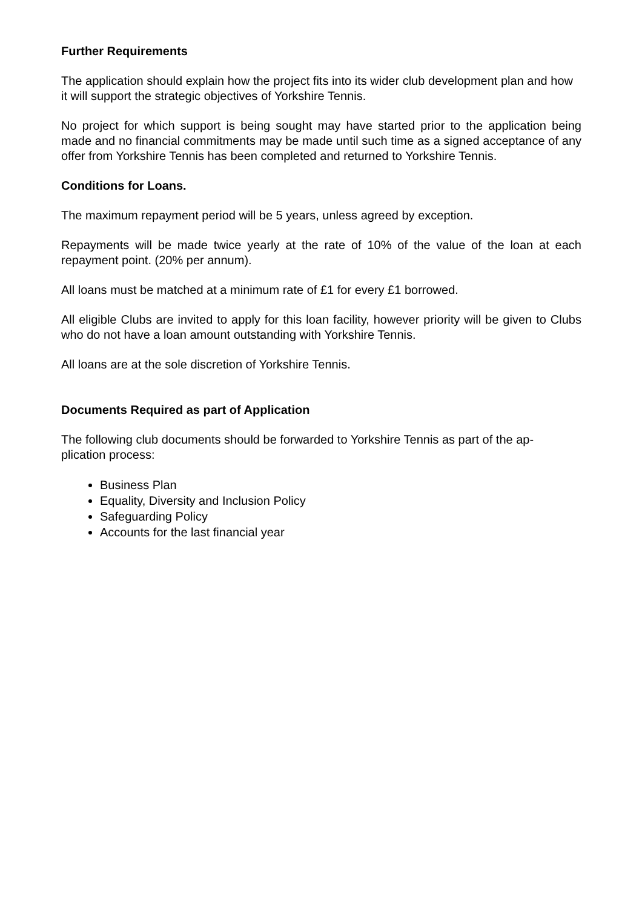Further Requirements
The application should explain how the project fits into its wider club development plan and how it will support the strategic objectives of Yorkshire Tennis.
No project for which support is being sought may have started prior to the application being made and no financial commitments may be made until such time as a signed acceptance of any offer from Yorkshire Tennis has been completed and returned to Yorkshire Tennis.
Conditions for Loans.
The maximum repayment period will be 5 years, unless agreed by exception.
Repayments will be made twice yearly at the rate of 10% of the value of the loan at each repayment point. (20% per annum).
All loans must be matched at a minimum rate of £1 for every £1 borrowed.
All eligible Clubs are invited to apply for this loan facility, however priority will be given to Clubs who do not have a loan amount outstanding with Yorkshire Tennis.
All loans are at the sole discretion of Yorkshire Tennis.
Documents Required as part of Application
The following club documents should be forwarded to Yorkshire Tennis as part of the ap-
plication process:
Business Plan
Equality, Diversity and Inclusion Policy
Safeguarding Policy
Accounts for the last financial year